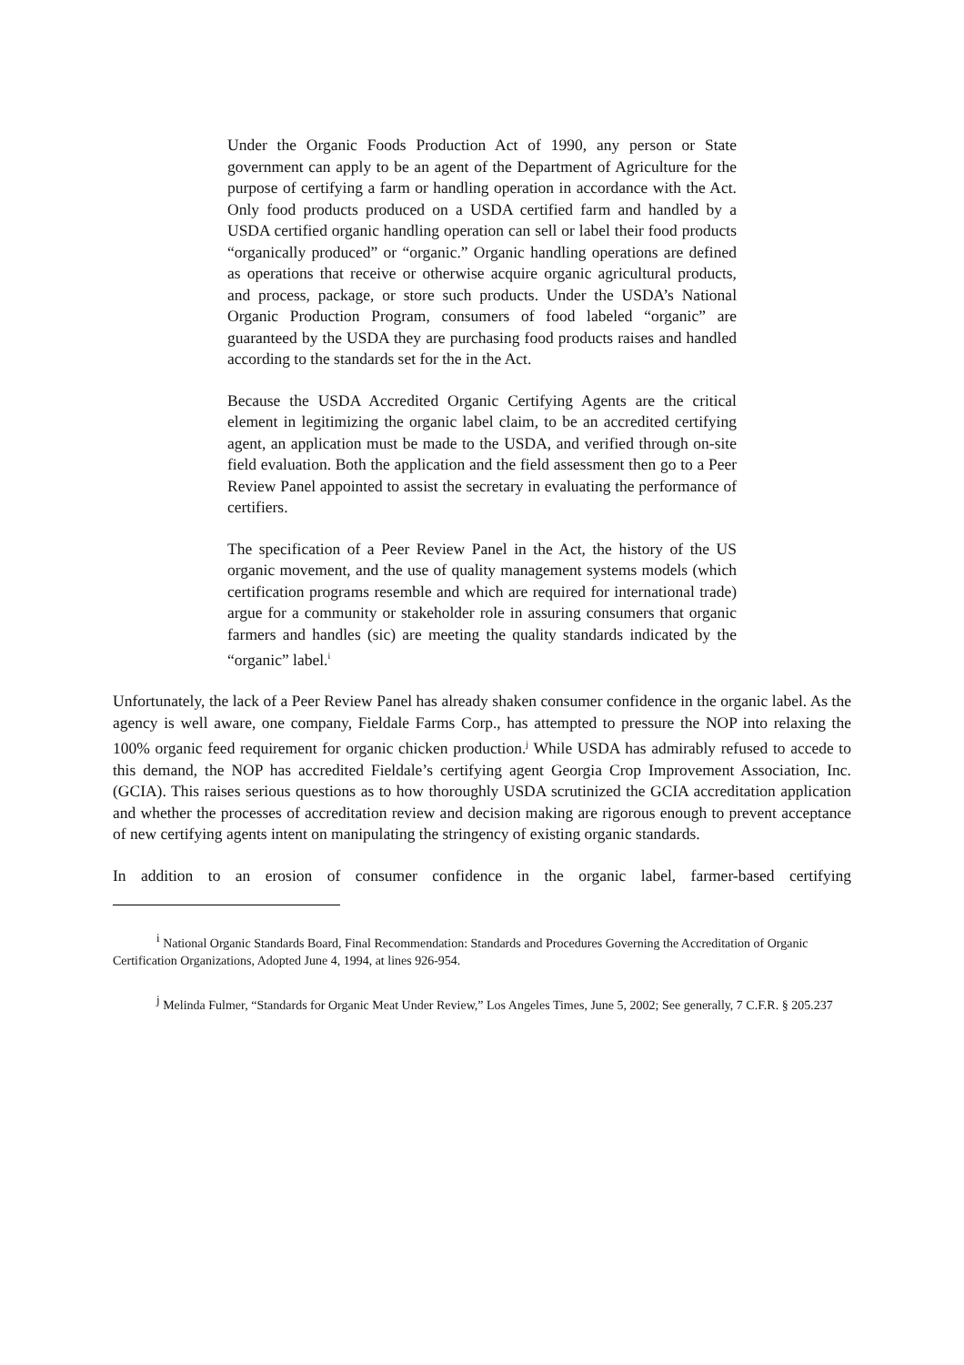Under the Organic Foods Production Act of 1990, any person or State government can apply to be an agent of the Department of Agriculture for the purpose of certifying a farm or handling operation in accordance with the Act. Only food products produced on a USDA certified farm and handled by a USDA certified organic handling operation can sell or label their food products “organically produced” or “organic.” Organic handling operations are defined as operations that receive or otherwise acquire organic agricultural products, and process, package, or store such products. Under the USDA’s National Organic Production Program, consumers of food labeled “organic” are guaranteed by the USDA they are purchasing food products raises and handled according to the standards set for the in the Act.
Because the USDA Accredited Organic Certifying Agents are the critical element in legitimizing the organic label claim, to be an accredited certifying agent, an application must be made to the USDA, and verified through on-site field evaluation. Both the application and the field assessment then go to a Peer Review Panel appointed to assist the secretary in evaluating the performance of certifiers.
The specification of a Peer Review Panel in the Act, the history of the US organic movement, and the use of quality management systems models (which certification programs resemble and which are required for international trade) argue for a community or stakeholder role in assuring consumers that organic farmers and handles (sic) are meeting the quality standards indicated by the “organic” label.<sup>i</sup>
Unfortunately, the lack of a Peer Review Panel has already shaken consumer confidence in the organic label. As the agency is well aware, one company, Fieldale Farms Corp., has attempted to pressure the NOP into relaxing the 100% organic feed requirement for organic chicken production.<sup>j</sup> While USDA has admirably refused to accede to this demand, the NOP has accredited Fieldale’s certifying agent Georgia Crop Improvement Association, Inc. (GCIA). This raises serious questions as to how thoroughly USDA scrutinized the GCIA accreditation application and whether the processes of accreditation review and decision making are rigorous enough to prevent acceptance of new certifying agents intent on manipulating the stringency of existing organic standards.
In addition to an erosion of consumer confidence in the organic label, farmer-based certifying
<sup>i</sup> National Organic Standards Board, Final Recommendation: Standards and Procedures Governing the Accreditation of Organic Certification Organizations, Adopted June 4, 1994, at lines 926-954.
<sup>j</sup> Melinda Fulmer, “Standards for Organic Meat Under Review,” Los Angeles Times, June 5, 2002; See generally, 7 C.F.R. § 205.237